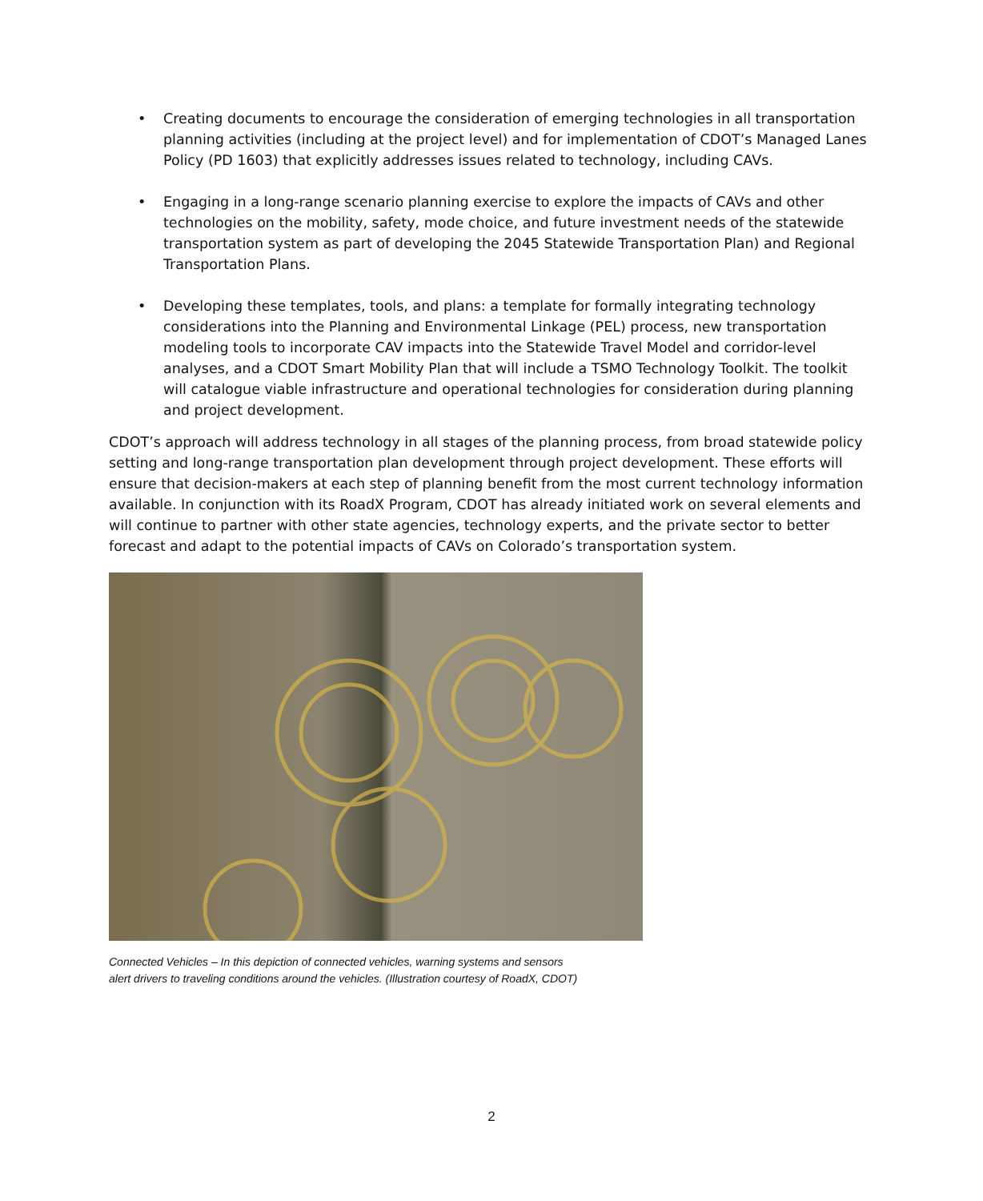• Creating documents to encourage the consideration of emerging technologies in all transportation planning activities (including at the project level) and for implementation of CDOT’s Managed Lanes Policy (PD 1603) that explicitly addresses issues related to technology, including CAVs.
• Engaging in a long-range scenario planning exercise to explore the impacts of CAVs and other technologies on the mobility, safety, mode choice, and future investment needs of the statewide transportation system as part of developing the 2045 Statewide Transportation Plan) and Regional Transportation Plans.
• Developing these templates, tools, and plans: a template for formally integrating technology considerations into the Planning and Environmental Linkage (PEL) process, new transportation modeling tools to incorporate CAV impacts into the Statewide Travel Model and corridor-level analyses, and a CDOT Smart Mobility Plan that will include a TSMO Technology Toolkit. The toolkit will catalogue viable infrastructure and operational technologies for consideration during planning and project development.
CDOT’s approach will address technology in all stages of the planning process, from broad statewide policy setting and long-range transportation plan development through project development. These efforts will ensure that decision-makers at each step of planning benefit from the most current technology information available. In conjunction with its RoadX Program, CDOT has already initiated work on several elements and will continue to partner with other state agencies, technology experts, and the private sector to better forecast and adapt to the potential impacts of CAVs on Colorado’s transportation system.
Connected Vehicles – In this depiction of connected vehicles, warning systems and sensors
alert drivers to traveling conditions around the vehicles. (Illustration courtesy of RoadX, CDOT)
2